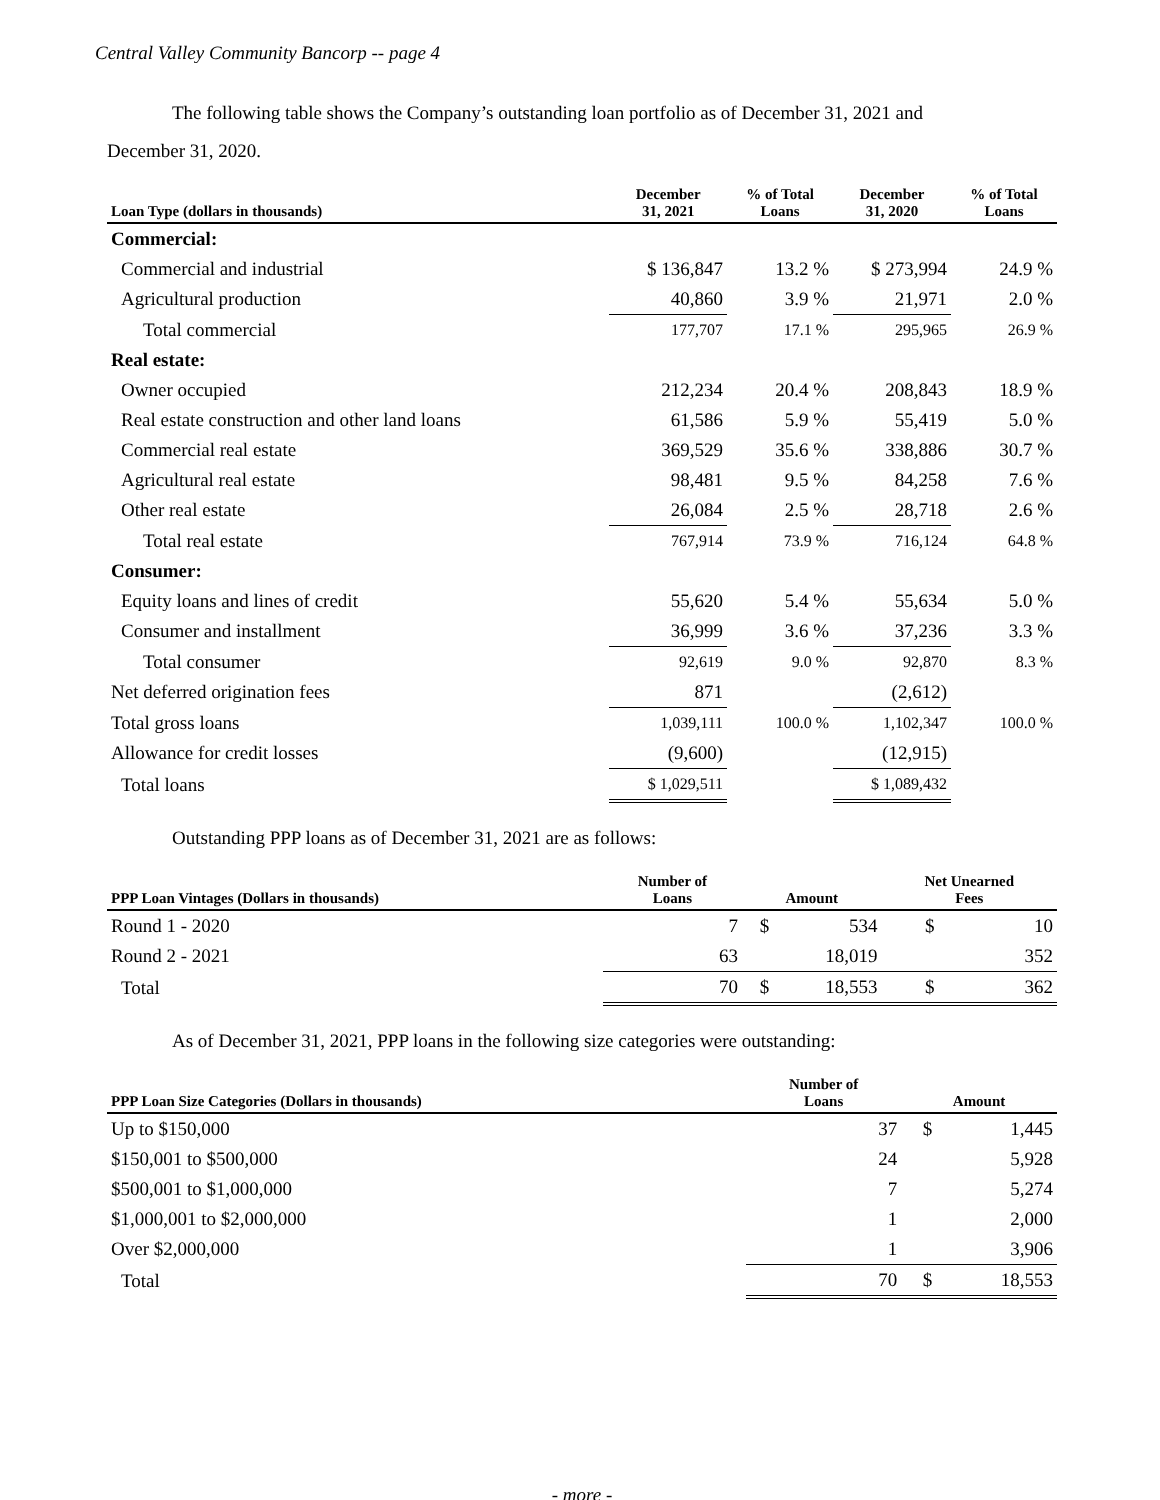Central Valley Community Bancorp -- page 4
The following table shows the Company’s outstanding loan portfolio as of December 31, 2021 and
December 31, 2020.
| Loan Type (dollars in thousands) | December 31, 2021 | % of Total Loans | December 31, 2020 | % of Total Loans |
| --- | --- | --- | --- | --- |
| Commercial: | | | | |
| Commercial and industrial | $ 136,847 | 13.2 % | $ 273,994 | 24.9 % |
| Agricultural production | 40,860 | 3.9 % | 21,971 | 2.0 % |
| Total commercial | 177,707 | 17.1 % | 295,965 | 26.9 % |
| Real estate: | | | | |
| Owner occupied | 212,234 | 20.4 % | 208,843 | 18.9 % |
| Real estate construction and other land loans | 61,586 | 5.9 % | 55,419 | 5.0 % |
| Commercial real estate | 369,529 | 35.6 % | 338,886 | 30.7 % |
| Agricultural real estate | 98,481 | 9.5 % | 84,258 | 7.6 % |
| Other real estate | 26,084 | 2.5 % | 28,718 | 2.6 % |
| Total real estate | 767,914 | 73.9 % | 716,124 | 64.8 % |
| Consumer: | | | | |
| Equity loans and lines of credit | 55,620 | 5.4 % | 55,634 | 5.0 % |
| Consumer and installment | 36,999 | 3.6 % | 37,236 | 3.3 % |
| Total consumer | 92,619 | 9.0 % | 92,870 | 8.3 % |
| Net deferred origination fees | 871 | | (2,612) | |
| Total gross loans | 1,039,111 | 100.0 % | 1,102,347 | 100.0 % |
| Allowance for credit losses | (9,600) | | (12,915) | |
| Total loans | $ 1,029,511 | | $ 1,089,432 | |
Outstanding PPP loans as of December 31, 2021 are as follows:
| PPP Loan Vintages (Dollars in thousands) | Number of Loans | Amount | | Net Unearned Fees | |
| --- | --- | --- | --- | --- | --- |
| Round 1 - 2020 | 7 | $ | 534 | $ | 10 |
| Round 2 - 2021 | 63 | | 18,019 | | 352 |
| Total | 70 | $ | 18,553 | $ | 362 |
As of December 31, 2021, PPP loans in the following size categories were outstanding:
| PPP Loan Size Categories (Dollars in thousands) | Number of Loans | Amount | |
| --- | --- | --- | --- |
| Up to $150,000 | 37 | $ | 1,445 |
| $150,001 to $500,000 | 24 | | 5,928 |
| $500,001 to $1,000,000 | 7 | | 5,274 |
| $1,000,001 to $2,000,000 | 1 | | 2,000 |
| Over $2,000,000 | 1 | | 3,906 |
| Total | 70 | $ | 18,553 |
- more -